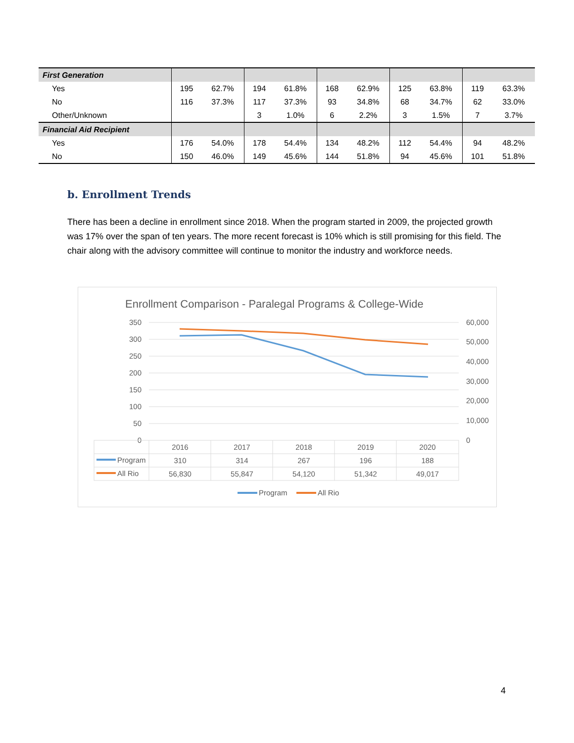| First Generation | | | | | | | | | | |
| Yes | 195 | 62.7% | 194 | 61.8% | 168 | 62.9% | 125 | 63.8% | 119 | 63.3% |
| No | 116 | 37.3% | 117 | 37.3% | 93 | 34.8% | 68 | 34.7% | 62 | 33.0% |
| Other/Unknown | | | 3 | 1.0% | 6 | 2.2% | 3 | 1.5% | 7 | 3.7% |
| Financial Aid Recipient | | | | | | | | | | |
| Yes | 176 | 54.0% | 178 | 54.4% | 134 | 48.2% | 112 | 54.4% | 94 | 48.2% |
| No | 150 | 46.0% | 149 | 45.6% | 144 | 51.8% | 94 | 45.6% | 101 | 51.8% |
b. Enrollment Trends
There has been a decline in enrollment since 2018. When the program started in 2009, the projected growth was 17% over the span of ten years. The more recent forecast is 10% which is still promising for this field. The chair along with the advisory committee will continue to monitor the industry and workforce needs.
Enrollment Comparison - Paralegal Programs & College-Wide
350
300
250
200
150
100
50
0
60,000
50,000
40,000
30,000
20,000
10,000
0
2016
2017
2018
2019
2020
310
314
267
196
188
56,830
55,847
54,120
51,342
49,017
Program
All Rio
Program
All Rio
4